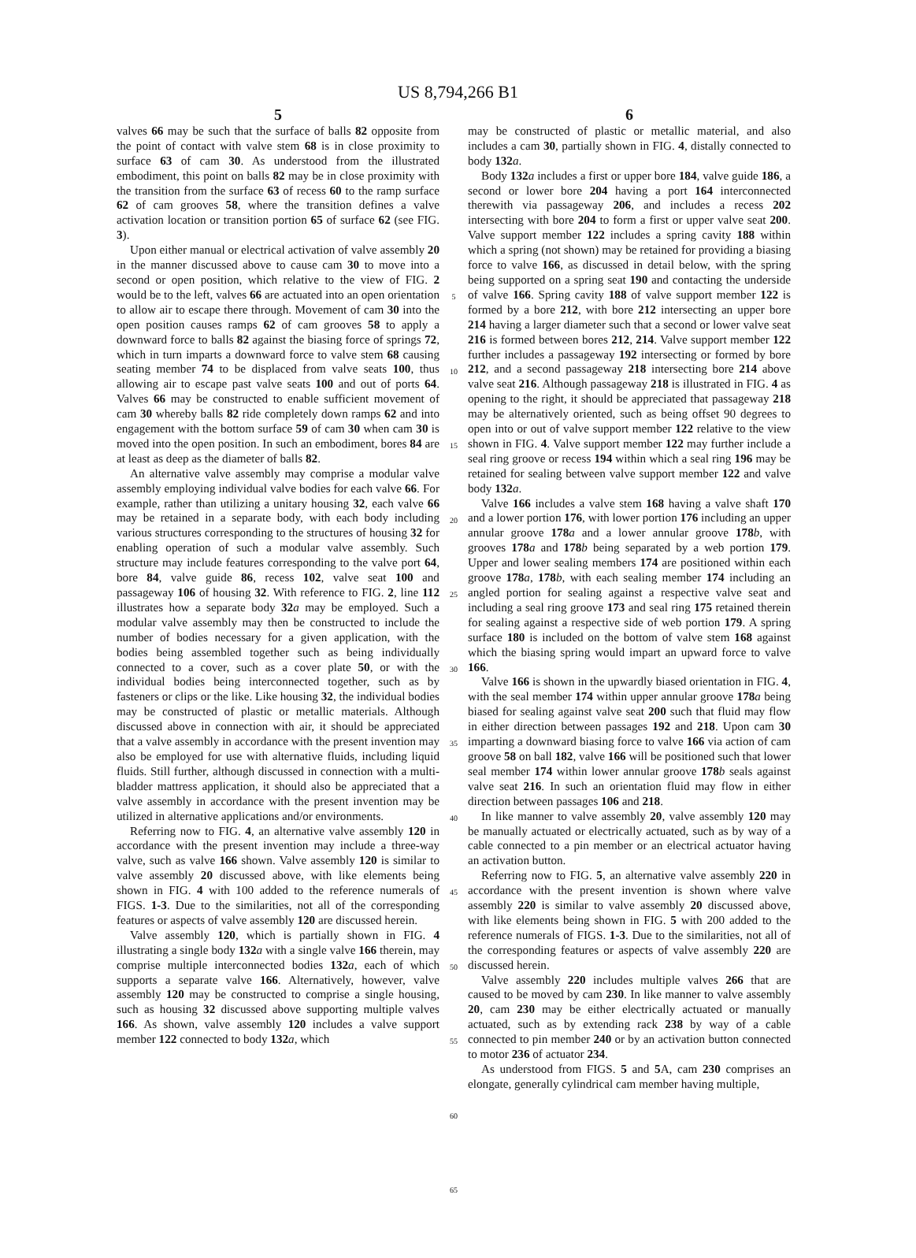US 8,794,266 B1
5
valves 66 may be such that the surface of balls 82 opposite from the point of contact with valve stem 68 is in close proximity to surface 63 of cam 30. As understood from the illustrated embodiment, this point on balls 82 may be in close proximity with the transition from the surface 63 of recess 60 to the ramp surface 62 of cam grooves 58, where the transition defines a valve activation location or transition portion 65 of surface 62 (see FIG. 3).
Upon either manual or electrical activation of valve assembly 20 in the manner discussed above to cause cam 30 to move into a second or open position, which relative to the view of FIG. 2 would be to the left, valves 66 are actuated into an open orientation to allow air to escape there through. Movement of cam 30 into the open position causes ramps 62 of cam grooves 58 to apply a downward force to balls 82 against the biasing force of springs 72, which in turn imparts a downward force to valve stem 68 causing seating member 74 to be displaced from valve seats 100, thus allowing air to escape past valve seats 100 and out of ports 64. Valves 66 may be constructed to enable sufficient movement of cam 30 whereby balls 82 ride completely down ramps 62 and into engagement with the bottom surface 59 of cam 30 when cam 30 is moved into the open position. In such an embodiment, bores 84 are at least as deep as the diameter of balls 82.
An alternative valve assembly may comprise a modular valve assembly employing individual valve bodies for each valve 66. For example, rather than utilizing a unitary housing 32, each valve 66 may be retained in a separate body, with each body including various structures corresponding to the structures of housing 32 for enabling operation of such a modular valve assembly. Such structure may include features corresponding to the valve port 64, bore 84, valve guide 86, recess 102, valve seat 100 and passageway 106 of housing 32. With reference to FIG. 2, line 112 illustrates how a separate body 32 a may be employed. Such a modular valve assembly may then be constructed to include the number of bodies necessary for a given application, with the bodies being assembled together such as being individually connected to a cover, such as a cover plate 50, or with the individual bodies being interconnected together, such as by fasteners or clips or the like. Like housing 32, the individual bodies may be constructed of plastic or metallic materials. Although discussed above in connection with air, it should be appreciated that a valve assembly in accordance with the present invention may also be employed for use with alternative fluids, including liquid fluids. Still further, although discussed in connection with a multi-bladder mattress application, it should also be appreciated that a valve assembly in accordance with the present invention may be utilized in alternative applications and/or environments.
Referring now to FIG. 4, an alternative valve assembly 120 in accordance with the present invention may include a three-way valve, such as valve 166 shown. Valve assembly 120 is similar to valve assembly 20 discussed above, with like elements being shown in FIG. 4 with 100 added to the reference numerals of FIGS. 1-3. Due to the similarities, not all of the corresponding features or aspects of valve assembly 120 are discussed herein.
Valve assembly 120, which is partially shown in FIG. 4 illustrating a single body 132 a with a single valve 166 therein, may comprise multiple interconnected bodies 132 a, each of which supports a separate valve 166. Alternatively, however, valve assembly 120 may be constructed to comprise a single housing, such as housing 32 discussed above supporting multiple valves 166. As shown, valve assembly 120 includes a valve support member 122 connected to body 132 a, which
5
10
15
20
25
30
35
40
45
50
55
60
65
6
may be constructed of plastic or metallic material, and also includes a cam 30, partially shown in FIG. 4, distally connected to body 132 a.
Body 132 a includes a first or upper bore 184, valve guide 186, a second or lower bore 204 having a port 164 interconnected therewith via passageway 206, and includes a recess 202 intersecting with bore 204 to form a first or upper valve seat 200. Valve support member 122 includes a spring cavity 188 within which a spring (not shown) may be retained for providing a biasing force to valve 166, as discussed in detail below, with the spring being supported on a spring seat 190 and contacting the underside of valve 166. Spring cavity 188 of valve support member 122 is formed by a bore 212, with bore 212 intersecting an upper bore 214 having a larger diameter such that a second or lower valve seat 216 is formed between bores 212, 214. Valve support member 122 further includes a passageway 192 intersecting or formed by bore 212, and a second passageway 218 intersecting bore 214 above valve seat 216. Although passageway 218 is illustrated in FIG. 4 as opening to the right, it should be appreciated that passageway 218 may be alternatively oriented, such as being offset 90 degrees to open into or out of valve support member 122 relative to the view shown in FIG. 4. Valve support member 122 may further include a seal ring groove or recess 194 within which a seal ring 196 may be retained for sealing between valve support member 122 and valve body 132 a.
Valve 166 includes a valve stem 168 having a valve shaft 170 and a lower portion 176, with lower portion 176 including an upper annular groove 178 a and a lower annular groove 178 b, with grooves 178 a and 178 b being separated by a web portion 179. Upper and lower sealing members 174 are positioned within each groove 178 a, 178 b, with each sealing member 174 including an angled portion for sealing against a respective valve seat and including a seal ring groove 173 and seal ring 175 retained therein for sealing against a respective side of web portion 179. A spring surface 180 is included on the bottom of valve stem 168 against which the biasing spring would impart an upward force to valve 166.
Valve 166 is shown in the upwardly biased orientation in FIG. 4, with the seal member 174 within upper annular groove 178 a being biased for sealing against valve seat 200 such that fluid may flow in either direction between passages 192 and 218. Upon cam 30 imparting a downward biasing force to valve 166 via action of cam groove 58 on ball 182, valve 166 will be positioned such that lower seal member 174 within lower annular groove 178 b seals against valve seat 216. In such an orientation fluid may flow in either direction between passages 106 and 218.
In like manner to valve assembly 20, valve assembly 120 may be manually actuated or electrically actuated, such as by way of a cable connected to a pin member or an electrical actuator having an activation button.
Referring now to FIG. 5, an alternative valve assembly 220 in accordance with the present invention is shown where valve assembly 220 is similar to valve assembly 20 discussed above, with like elements being shown in FIG. 5 with 200 added to the reference numerals of FIGS. 1-3. Due to the similarities, not all of the corresponding features or aspects of valve assembly 220 are discussed herein.
Valve assembly 220 includes multiple valves 266 that are caused to be moved by cam 230. In like manner to valve assembly 20, cam 230 may be either electrically actuated or manually actuated, such as by extending rack 238 by way of a cable connected to pin member 240 or by an activation button connected to motor 236 of actuator 234.
As understood from FIGS. 5 and 5 A, cam 230 comprises an elongate, generally cylindrical cam member having multiple,